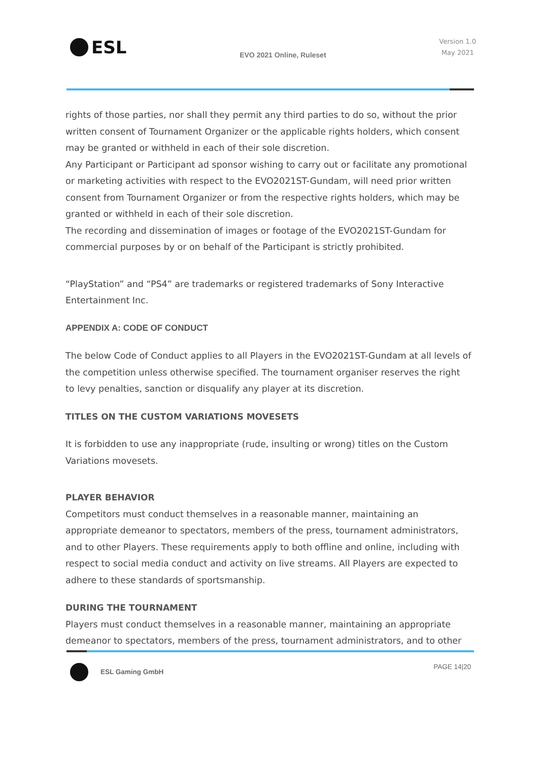ESL
EVO 2021 Online, Ruleset
Version 1.0
May 2021
rights of those parties, nor shall they permit any third parties to do so, without the prior written consent of Tournament Organizer or the applicable rights holders, which consent may be granted or withheld in each of their sole discretion.
Any Participant or Participant ad sponsor wishing to carry out or facilitate any promotional or marketing activities with respect to the EVO2021ST-Gundam, will need prior written consent from Tournament Organizer or from the respective rights holders, which may be granted or withheld in each of their sole discretion.
The recording and dissemination of images or footage of the EVO2021ST-Gundam for commercial purposes by or on behalf of the Participant is strictly prohibited.
“PlayStation” and “PS4” are trademarks or registered trademarks of Sony Interactive Entertainment Inc.
APPENDIX A: CODE OF CONDUCT
The below Code of Conduct applies to all Players in the EVO2021ST-Gundam at all levels of the competition unless otherwise specified. The tournament organiser reserves the right to levy penalties, sanction or disqualify any player at its discretion.
TITLES ON THE CUSTOM VARIATIONS MOVESETS
It is forbidden to use any inappropriate (rude, insulting or wrong) titles on the Custom Variations movesets.
PLAYER BEHAVIOR
Competitors must conduct themselves in a reasonable manner, maintaining an appropriate demeanor to spectators, members of the press, tournament administrators, and to other Players. These requirements apply to both offline and online, including with respect to social media conduct and activity on live streams. All Players are expected to adhere to these standards of sportsmanship.
DURING THE TOURNAMENT
Players must conduct themselves in a reasonable manner, maintaining an appropriate demeanor to spectators, members of the press, tournament administrators, and to other
ESL Gaming GmbH PAGE 14|20